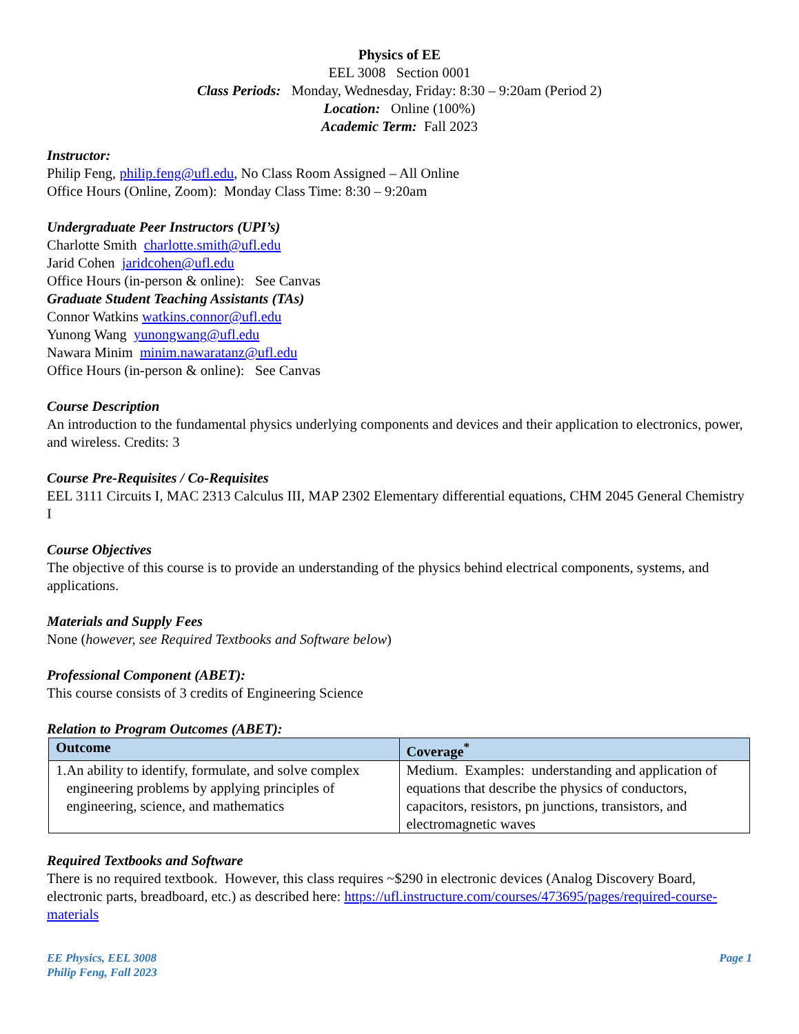Physics of EE
EEL 3008 Section 0001
Class Periods: Monday, Wednesday, Friday: 8:30 – 9:20am (Period 2)
Location: Online (100%)
Academic Term: Fall 2023
Instructor:
Philip Feng, philip.feng@ufl.edu, No Class Room Assigned – All Online
Office Hours (Online, Zoom): Monday Class Time: 8:30 – 9:20am
Undergraduate Peer Instructors (UPI’s)
Charlotte Smith charlotte.smith@ufl.edu
Jarid Cohen jaridcohen@ufl.edu
Office Hours (in-person & online): See Canvas
Graduate Student Teaching Assistants (TAs)
Connor Watkins watkins.connor@ufl.edu
Yunong Wang yunongwang@ufl.edu
Nawara Minim minim.nawaratanz@ufl.edu
Office Hours (in-person & online): See Canvas
Course Description
An introduction to the fundamental physics underlying components and devices and their application to electronics, power, and wireless. Credits: 3
Course Pre-Requisites / Co-Requisites
EEL 3111 Circuits I, MAC 2313 Calculus III, MAP 2302 Elementary differential equations, CHM 2045 General Chemistry I
Course Objectives
The objective of this course is to provide an understanding of the physics behind electrical components, systems, and applications.
Materials and Supply Fees
None (however, see Required Textbooks and Software below)
Professional Component (ABET):
This course consists of 3 credits of Engineering Science
Relation to Program Outcomes (ABET):
| Outcome | Coverage<sup>*</sup> |
| --- | --- |
| 1. An ability to identify, formulate, and solve complex engineering problems by applying principles of engineering, science, and mathematics | Medium. Examples: understanding and application of equations that describe the physics of conductors, capacitors, resistors, pn junctions, transistors, and electromagnetic waves |
Required Textbooks and Software
There is no required textbook. However, this class requires ~$290 in electronic devices (Analog Discovery Board, electronic parts, breadboard, etc.) as described here: https://ufl.instructure.com/courses/473695/pages/required-course-materials
EE Physics, EEL 3008
Philip Feng, Fall 2023
Page 1